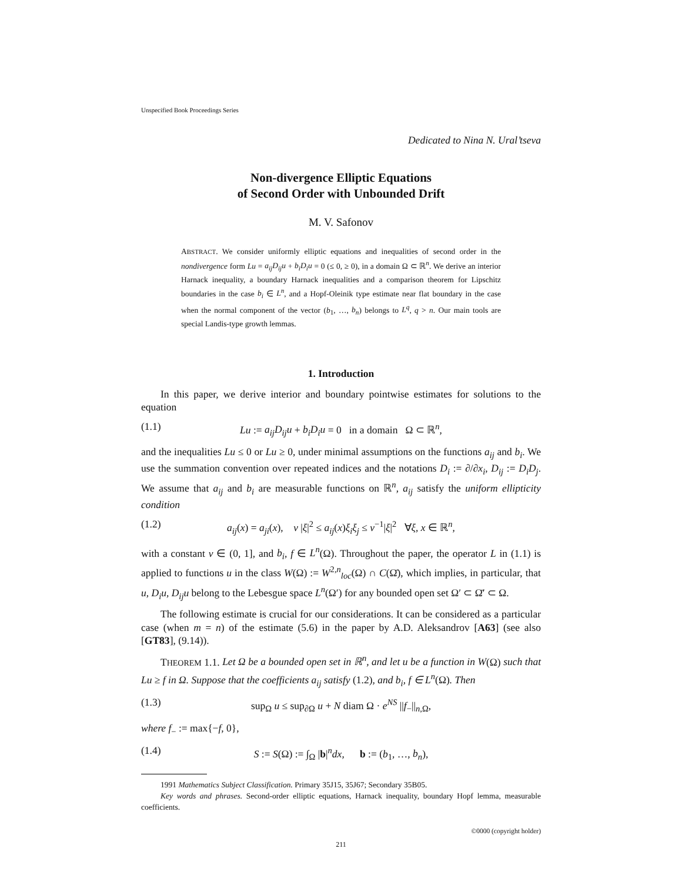Unspecified Book Proceedings Series
Dedicated to Nina N. Ural’tseva
Non-divergence Elliptic Equations
of Second Order with Unbounded Drift
M. V. Safonov
ABSTRACT. We consider uniformly elliptic equations and inequalities of second order in the nondivergence form Lu = a<sub>ij</sub>D<sub>ij</sub>u + b<sub>i</sub>D<sub>i</sub>u = 0 (≤ 0, ≥ 0), in a domain Ω ⊂ ℝ<sup>n</sup>. We derive an interior Harnack inequality, a boundary Harnack inequalities and a comparison theorem for Lipschitz boundaries in the case b<sub>i</sub> ∈ L<sup>n</sup>, and a Hopf-Oleinik type estimate near flat boundary in the case when the normal component of the vector (b<sub>1</sub>, …, b<sub>n</sub>) belongs to L<sup>q</sup>, q > n. Our main tools are special Landis-type growth lemmas.
1. Introduction
In this paper, we derive interior and boundary pointwise estimates for solutions to the equation
(1.1) Lu := a<sub>ij</sub>D<sub>ij</sub>u + b<sub>i</sub>D<sub>i</sub>u = 0 in a domain Ω ⊂ ℝ<sup>n</sup>,
and the inequalities Lu ≤ 0 or Lu ≥ 0, under minimal assumptions on the functions a<sub>ij</sub> and b<sub>i</sub>. We use the summation convention over repeated indices and the notations D<sub>i</sub> := ∂/∂x<sub>i</sub>, D<sub>ij</sub> := D<sub>i</sub>D<sub>j</sub>. We assume that a<sub>ij</sub> and b<sub>i</sub> are measurable functions on ℝ<sup>n</sup>, a<sub>ij</sub> satisfy the uniform ellipticity condition
(1.2) a<sub>ij</sub>(x) = a<sub>ji</sub>(x), ν |ξ|<sup>2</sup> ≤ a<sub>ij</sub>(x)ξ<sub>i</sub>ξ<sub>j</sub> ≤ ν<sup>−1</sup>|ξ|<sup>2</sup> ∀ξ, x ∈ ℝ<sup>n</sup>,
with a constant ν ∈ (0, 1], and b<sub>i</sub>, f ∈ L<sup>n</sup>(Ω). Throughout the paper, the operator L in (1.1) is applied to functions u in the class W(Ω) := W<sup>2,n</sup><sub>loc</sub>(Ω) ∩ C(Ω̄), which implies, in particular, that u, D<sub>i</sub>u, D<sub>ij</sub>u belong to the Lebesgue space L<sup>n</sup>(Ω′) for any bounded open set Ω′ ⊂ Ω̄′ ⊂ Ω.
The following estimate is crucial for our considerations. It can be considered as a particular case (when m = n) of the estimate (5.6) in the paper by A.D. Aleksandrov [A63] (see also [GT83], (9.14)).
THEOREM 1.1. Let Ω be a bounded open set in ℝ<sup>n</sup>, and let u be a function in W(Ω) such that Lu ≥ f in Ω. Suppose that the coefficients a<sub>ij</sub> satisfy (1.2), and b<sub>i</sub>, f ∈ L<sup>n</sup>(Ω). Then
(1.3) sup<sub>Ω</sub> u ≤ sup<sub>∂Ω</sub> u + N diam Ω · e<sup>NS</sup> ||f<sub>−</sub>||<sub>n,Ω</sub>,
where f<sub>−</sub> := max{−f, 0},
(1.4) S := S(Ω) := ∫<sub>Ω</sub> |b|<sup>n</sup>dx, b := (b<sub>1</sub>, …, b<sub>n</sub>),
1991 Mathematics Subject Classification. Primary 35J15, 35J67; Secondary 35B05.
Key words and phrases. Second-order elliptic equations, Harnack inequality, boundary Hopf lemma, measurable coefficients.
©0000 (copyright holder)
211